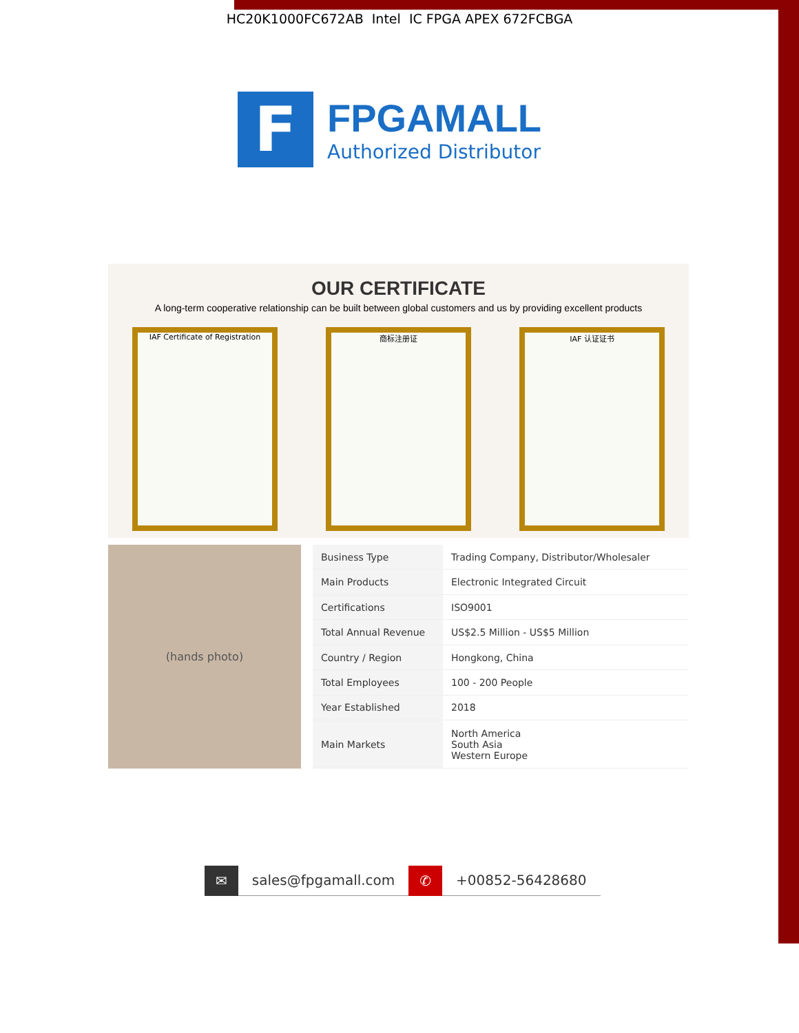HC20K1000FC672AB Intel IC FPGA APEX 672FCBGA
F
FPGAMALL
Authorized Distributor
OUR CERTIFICATE
A long-term cooperative relationship can be built between global customers and us by providing excellent products
IAF Certificate of Registration
商标注册证 IAF 认证证书
(hands photo)
| Business Type | Trading Company, Distributor/Wholesaler |
| Main Products | Electronic Integrated Circuit |
| Certifications | ISO9001 |
| Total Annual Revenue | US$2.5 Million - US$5 Million |
| Country / Region | Hongkong, China |
| Total Employees | 100 - 200 People |
| Year Established | 2018 |
| Main Markets | North America South Asia Western Europe |
✉ sales@fpgamall.com ✆ +00852-56428680